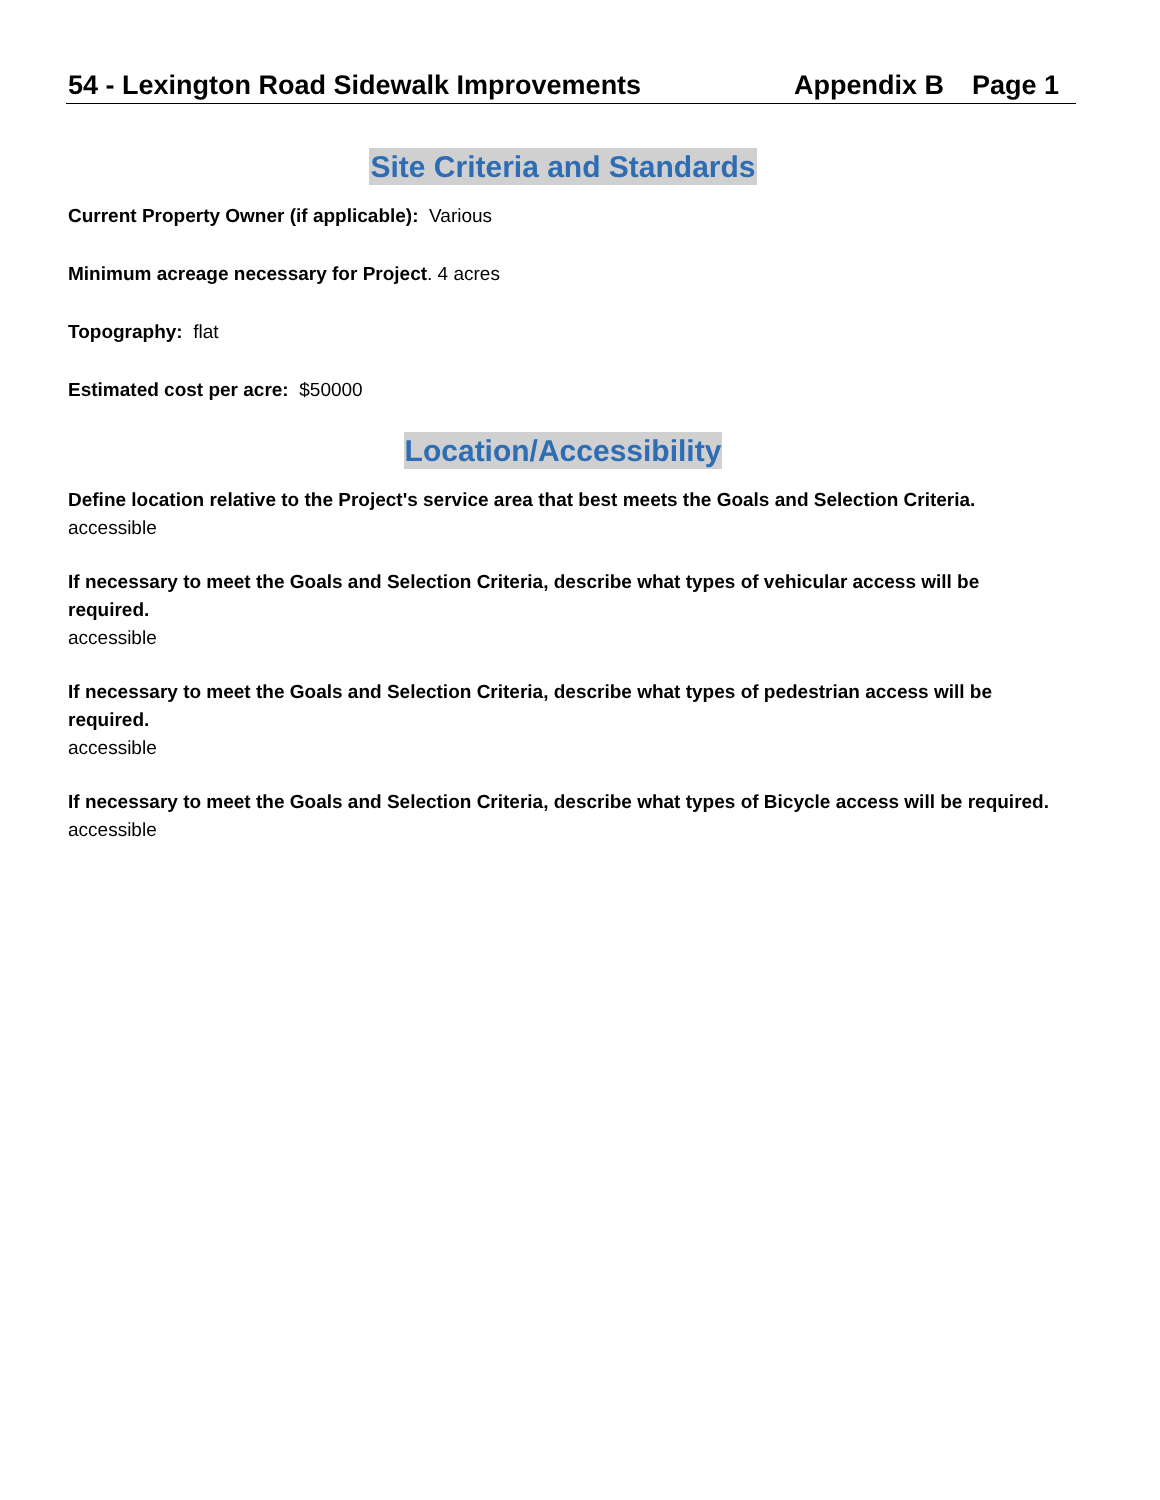54 - Lexington Road Sidewalk Improvements
Appendix B Page 1
Site Criteria and Standards
Current Property Owner (if applicable): Various
Minimum acreage necessary for Project. 4 acres
Topography: flat
Estimated cost per acre: $50000
Location/Accessibility
Define location relative to the Project's service area that best meets the Goals and Selection Criteria.
accessible
If necessary to meet the Goals and Selection Criteria, describe what types of vehicular access will be required.
accessible
If necessary to meet the Goals and Selection Criteria, describe what types of pedestrian access will be required.
accessible
If necessary to meet the Goals and Selection Criteria, describe what types of Bicycle access will be required.
accessible